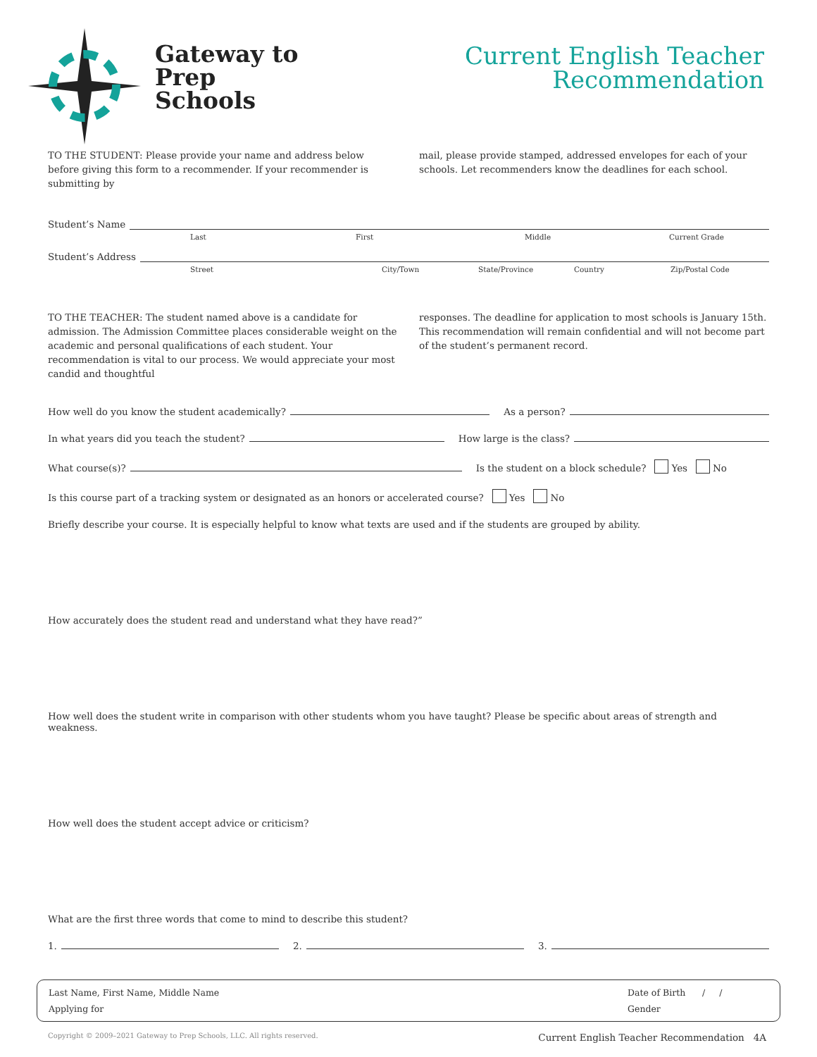Gateway to
Prep
Schools
Current English Teacher
Recommendation
TO THE STUDENT: Please provide your name and address below before giving this form to a recommender. If your recommender is submitting by
mail, please provide stamped, addressed envelopes for each of your schools. Let recommenders know the deadlines for each school.
Student’s Name
Last First Middle Current Grade
Student’s Address
Street City/Town State/Province Country Zip/Postal Code
TO THE TEACHER: The student named above is a candidate for admission. The Admission Committee places considerable weight on the academic and personal qualifications of each student. Your recommendation is vital to our process. We would appreciate your most candid and thoughtful
responses. The deadline for application to most schools is January 15th. This recommendation will remain confidential and will not become part of the student’s permanent record.
How well do you know the student academically? As a person?
In what years did you teach the student? How large is the class?
What course(s)? Is the student on a block schedule? Yes No
Is this course part of a tracking system or designated as an honors or accelerated course? Yes No
Briefly describe your course. It is especially helpful to know what texts are used and if the students are grouped by ability.
How accurately does the student read and understand what they have read?”
How well does the student write in comparison with other students whom you have taught? Please be specific about areas of strength and weakness.
How well does the student accept advice or criticism?
What are the first three words that come to mind to describe this student?
1. 2. 3.
Last Name, First Name, Middle Name
Applying for
Date of Birth / /
Gender
Copyright © 2009–2021 Gateway to Prep Schools, LLC. All rights reserved. Current English Teacher Recommendation 4A